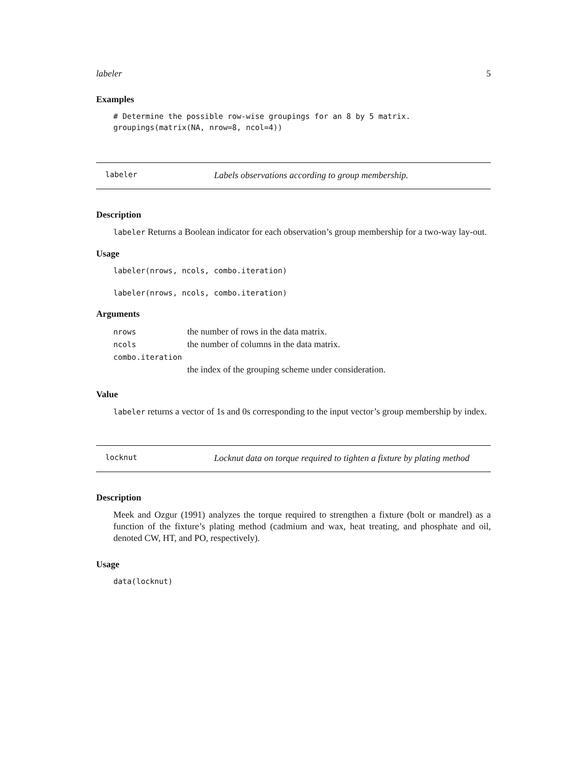labeler 5
Examples
# Determine the possible row-wise groupings for an 8 by 5 matrix.
groupings(matrix(NA, nrow=8, ncol=4))
labeler Labels observations according to group membership.
Description
labeler Returns a Boolean indicator for each observation’s group membership for a two-way lay-out.
Usage
labeler(nrows, ncols, combo.iteration)

labeler(nrows, ncols, combo.iteration)
Arguments
| nrows | the number of rows in the data matrix. |
| ncols | the number of columns in the data matrix. |
| combo.iteration | |
| | the index of the grouping scheme under consideration. |
Value
labeler returns a vector of 1s and 0s corresponding to the input vector’s group membership by index.
locknut Locknut data on torque required to tighten a fixture by plating method
Description
Meek and Ozgur (1991) analyzes the torque required to strengthen a fixture (bolt or mandrel) as a function of the fixture’s plating method (cadmium and wax, heat treating, and phosphate and oil, denoted CW, HT, and PO, respectively).
Usage
data(locknut)